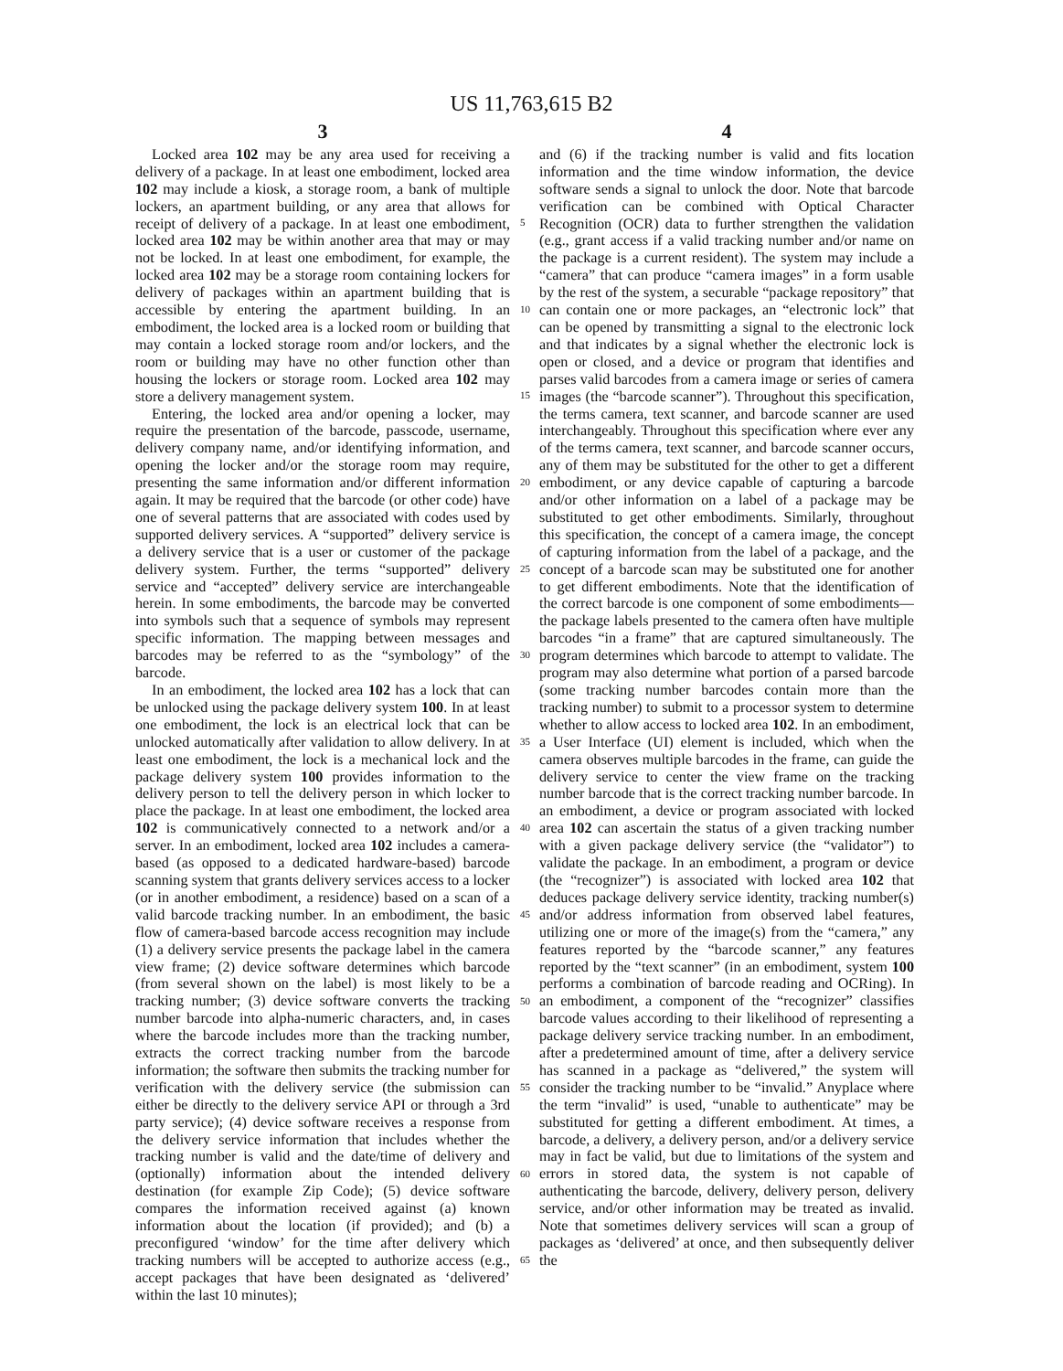US 11,763,615 B2
3
Locked area 102 may be any area used for receiving a delivery of a package. In at least one embodiment, locked area 102 may include a kiosk, a storage room, a bank of multiple lockers, an apartment building, or any area that allows for receipt of delivery of a package. In at least one embodiment, locked area 102 may be within another area that may or may not be locked. In at least one embodiment, for example, the locked area 102 may be a storage room containing lockers for delivery of packages within an apartment building that is accessible by entering the apartment building. In an embodiment, the locked area is a locked room or building that may contain a locked storage room and/or lockers, and the room or building may have no other function other than housing the lockers or storage room. Locked area 102 may store a delivery management system.
Entering, the locked area and/or opening a locker, may require the presentation of the barcode, passcode, username, delivery company name, and/or identifying information, and opening the locker and/or the storage room may require, presenting the same information and/or different information again. It may be required that the barcode (or other code) have one of several patterns that are associated with codes used by supported delivery services. A “supported” delivery service is a delivery service that is a user or customer of the package delivery system. Further, the terms “supported” delivery service and “accepted” delivery service are interchangeable herein. In some embodiments, the barcode may be converted into symbols such that a sequence of symbols may represent specific information. The mapping between messages and barcodes may be referred to as the “symbology” of the barcode.
In an embodiment, the locked area 102 has a lock that can be unlocked using the package delivery system 100. In at least one embodiment, the lock is an electrical lock that can be unlocked automatically after validation to allow delivery. In at least one embodiment, the lock is a mechanical lock and the package delivery system 100 provides information to the delivery person to tell the delivery person in which locker to place the package. In at least one embodiment, the locked area 102 is communicatively connected to a network and/or a server. In an embodiment, locked area 102 includes a camera-based (as opposed to a dedicated hardware-based) barcode scanning system that grants delivery services access to a locker (or in another embodiment, a residence) based on a scan of a valid barcode tracking number. In an embodiment, the basic flow of camera-based barcode access recognition may include (1) a delivery service presents the package label in the camera view frame; (2) device software determines which barcode (from several shown on the label) is most likely to be a tracking number; (3) device software converts the tracking number barcode into alpha-numeric characters, and, in cases where the barcode includes more than the tracking number, extracts the correct tracking number from the barcode information; the software then submits the tracking number for verification with the delivery service (the submission can either be directly to the delivery service API or through a 3rd party service); (4) device software receives a response from the delivery service information that includes whether the tracking number is valid and the date/time of delivery and (optionally) information about the intended delivery destination (for example Zip Code); (5) device software compares the information received against (a) known information about the location (if provided); and (b) a preconfigured ‘window’ for the time after delivery which tracking numbers will be accepted to authorize access (e.g., accept packages that have been designated as ‘delivered’ within the last 10 minutes);
4
and (6) if the tracking number is valid and fits location information and the time window information, the device software sends a signal to unlock the door. Note that barcode verification can be combined with Optical Character Recognition (OCR) data to further strengthen the validation (e.g., grant access if a valid tracking number and/or name on the package is a current resident). The system may include a “camera” that can produce “camera images” in a form usable by the rest of the system, a securable “package repository” that can contain one or more packages, an “electronic lock” that can be opened by transmitting a signal to the electronic lock and that indicates by a signal whether the electronic lock is open or closed, and a device or program that identifies and parses valid barcodes from a camera image or series of camera images (the “barcode scanner”). Throughout this specification, the terms camera, text scanner, and barcode scanner are used interchangeably. Throughout this specification where ever any of the terms camera, text scanner, and barcode scanner occurs, any of them may be substituted for the other to get a different embodiment, or any device capable of capturing a barcode and/or other information on a label of a package may be substituted to get other embodiments. Similarly, throughout this specification, the concept of a camera image, the concept of capturing information from the label of a package, and the concept of a barcode scan may be substituted one for another to get different embodiments. Note that the identification of the correct barcode is one component of some embodiments—the package labels presented to the camera often have multiple barcodes “in a frame” that are captured simultaneously. The program determines which barcode to attempt to validate. The program may also determine what portion of a parsed barcode (some tracking number barcodes contain more than the tracking number) to submit to a processor system to determine whether to allow access to locked area 102. In an embodiment, a User Interface (UI) element is included, which when the camera observes multiple barcodes in the frame, can guide the delivery service to center the view frame on the tracking number barcode that is the correct tracking number barcode. In an embodiment, a device or program associated with locked area 102 can ascertain the status of a given tracking number with a given package delivery service (the “validator”) to validate the package. In an embodiment, a program or device (the “recognizer”) is associated with locked area 102 that deduces package delivery service identity, tracking number(s) and/or address information from observed label features, utilizing one or more of the image(s) from the “camera,” any features reported by the “barcode scanner,” any features reported by the “text scanner” (in an embodiment, system 100 performs a combination of barcode reading and OCRing). In an embodiment, a component of the “recognizer” classifies barcode values according to their likelihood of representing a package delivery service tracking number. In an embodiment, after a predetermined amount of time, after a delivery service has scanned in a package as “delivered,” the system will consider the tracking number to be “invalid.” Anyplace where the term “invalid” is used, “unable to authenticate” may be substituted for getting a different embodiment. At times, a barcode, a delivery, a delivery person, and/or a delivery service may in fact be valid, but due to limitations of the system and errors in stored data, the system is not capable of authenticating the barcode, delivery, delivery person, delivery service, and/or other information may be treated as invalid. Note that sometimes delivery services will scan a group of packages as ‘delivered’ at once, and then subsequently deliver the
5
10
15
20
25
30
35
40
45
50
55
60
65